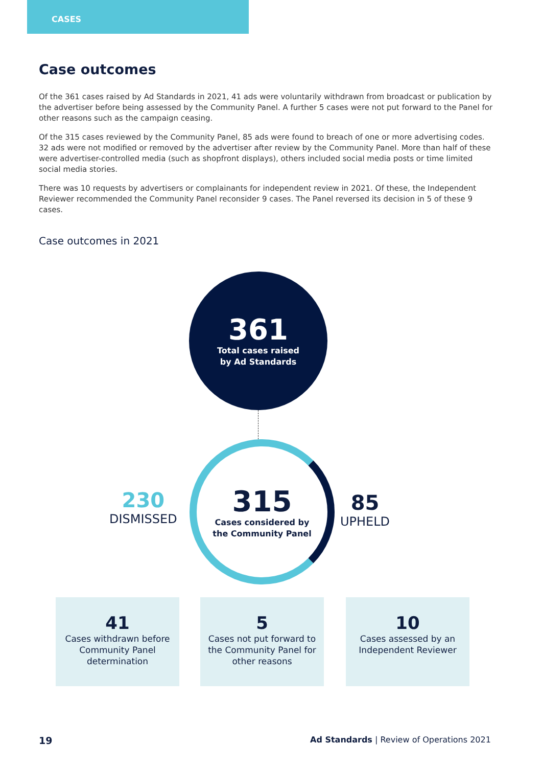CASES
Case outcomes
Of the 361 cases raised by Ad Standards in 2021, 41 ads were voluntarily withdrawn from broadcast or publication by the advertiser before being assessed by the Community Panel. A further 5 cases were not put forward to the Panel for other reasons such as the campaign ceasing.
Of the 315 cases reviewed by the Community Panel, 85 ads were found to breach of one or more advertising codes. 32 ads were not modified or removed by the advertiser after review by the Community Panel. More than half of these were advertiser-controlled media (such as shopfront displays), others included social media posts or time limited social media stories.
There was 10 requests by advertisers or complainants for independent review in 2021. Of these, the Independent Reviewer recommended the Community Panel reconsider 9 cases. The Panel reversed its decision in 5 of these 9 cases.
Case outcomes in 2021
361
Total cases raised
by Ad Standards
315
Cases considered by
the Community Panel
230
DISMISSED
85
UPHELD
41
Cases withdrawn before Community Panel determination
5
Cases not put forward to the Community Panel for other reasons
10
Cases assessed by an Independent Reviewer
19
Ad Standards | Review of Operations 2021